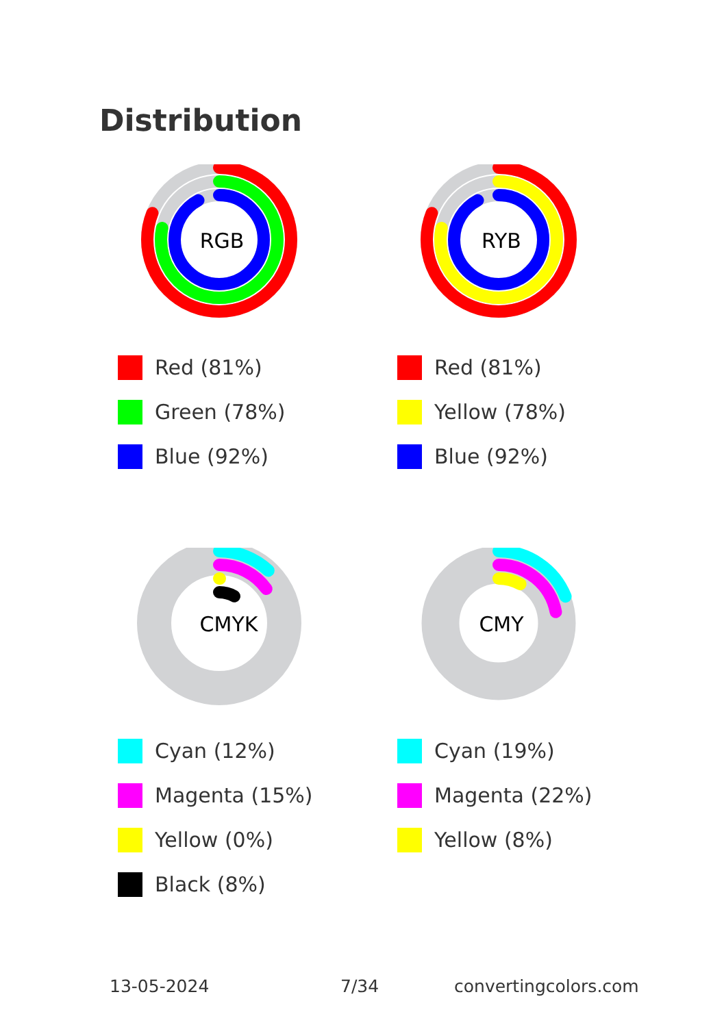Distribution
RGB
Red (81%)
Green (78%)
Blue (92%)
RYB
Red (81%)
Yellow (78%)
Blue (92%)
CMYK
Cyan (12%)
Magenta (15%)
Yellow (0%)
Black (8%)
CMY
Cyan (19%)
Magenta (22%)
Yellow (8%)
13-05-2024 7/34 convertingcolors.com